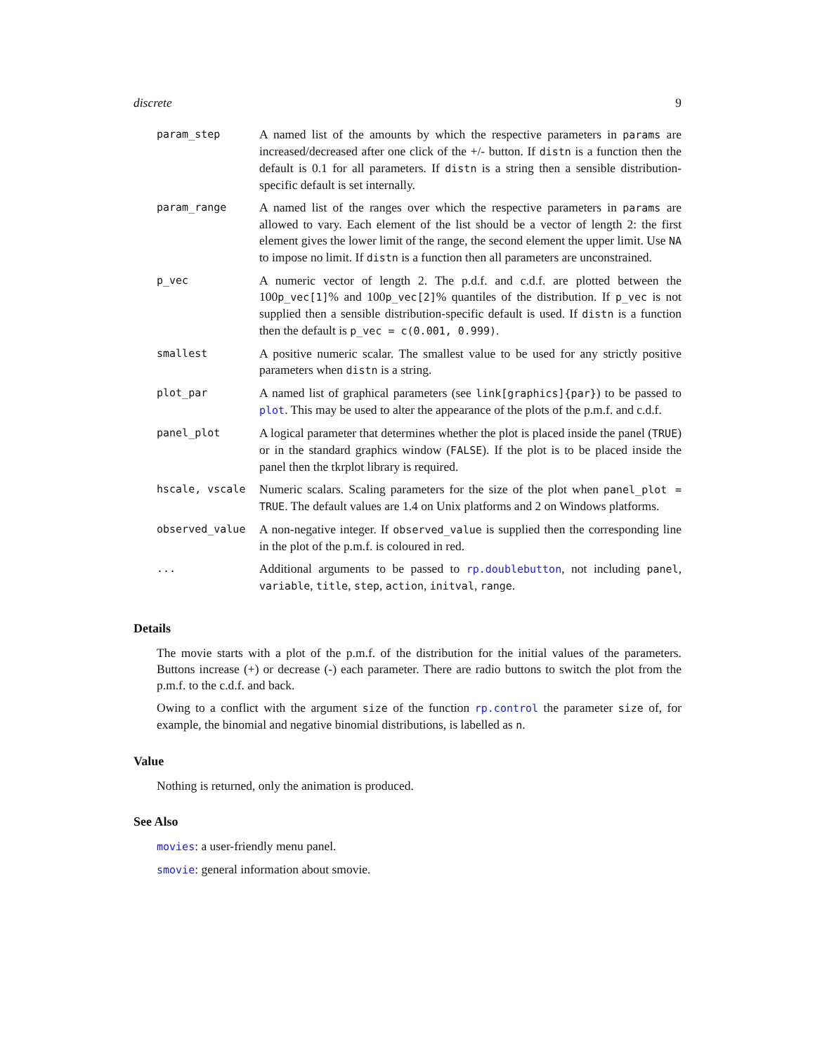discrete 9
| param_step | A named list of the amounts by which the respective parameters in params are increased/decreased after one click of the +/- button. If distn is a function then the default is 0.1 for all parameters. If distn is a string then a sensible distribution-specific default is set internally. |
| param_range | A named list of the ranges over which the respective parameters in params are allowed to vary. Each element of the list should be a vector of length 2: the first element gives the lower limit of the range, the second element the upper limit. Use NA to impose no limit. If distn is a function then all parameters are unconstrained. |
| p_vec | A numeric vector of length 2. The p.d.f. and c.d.f. are plotted between the 100 p_vec[1] % and 100 p_vec[2] % quantiles of the distribution. If p_vec is not supplied then a sensible distribution-specific default is used. If distn is a function then the default is p_vec = c(0.001, 0.999) . |
| smallest | A positive numeric scalar. The smallest value to be used for any strictly positive parameters when distn is a string. |
| plot_par | A named list of graphical parameters (see link[graphics]{par} ) to be passed to plot . This may be used to alter the appearance of the plots of the p.m.f. and c.d.f. |
| panel_plot | A logical parameter that determines whether the plot is placed inside the panel ( TRUE ) or in the standard graphics window ( FALSE ). If the plot is to be placed inside the panel then the tkrplot library is required. |
| hscale, vscale | Numeric scalars. Scaling parameters for the size of the plot when panel_plot = TRUE . The default values are 1.4 on Unix platforms and 2 on Windows platforms. |
| observed_value | A non-negative integer. If observed_value is supplied then the corresponding line in the plot of the p.m.f. is coloured in red. |
| ... | Additional arguments to be passed to rp.doublebutton , not including panel , variable , title , step , action , initval , range . |
Details
The movie starts with a plot of the p.m.f. of the distribution for the initial values of the parameters. Buttons increase (+) or decrease (-) each parameter. There are radio buttons to switch the plot from the p.m.f. to the c.d.f. and back.
Owing to a conflict with the argument size of the function rp.control the parameter size of, for example, the binomial and negative binomial distributions, is labelled as n.
Value
Nothing is returned, only the animation is produced.
See Also
movies: a user-friendly menu panel.
smovie: general information about smovie.